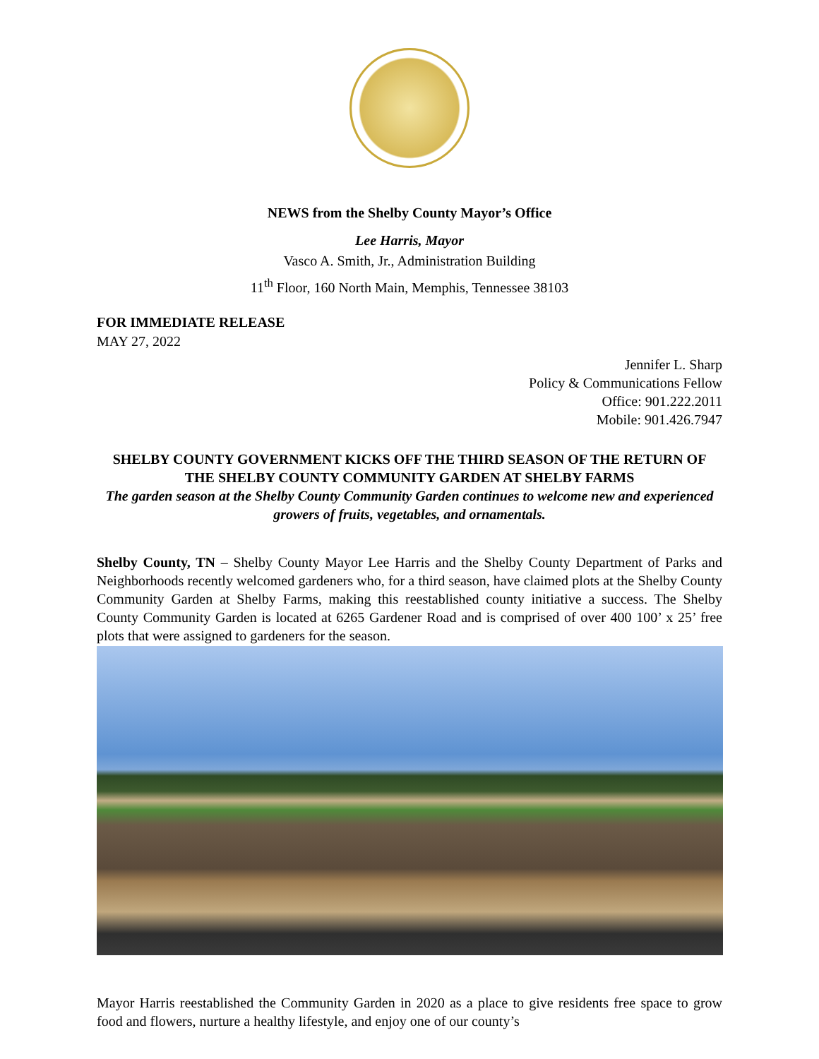NEWS from the Shelby County Mayor’s Office
Lee Harris, Mayor
Vasco A. Smith, Jr., Administration Building
11<sup>th</sup> Floor, 160 North Main, Memphis, Tennessee 38103
FOR IMMEDIATE RELEASE
MAY 27, 2022
Jennifer L. Sharp
Policy & Communications Fellow
Office: 901.222.2011
Mobile: 901.426.7947
SHELBY COUNTY GOVERNMENT KICKS OFF THE THIRD SEASON OF THE RETURN OF THE SHELBY COUNTY COMMUNITY GARDEN AT SHELBY FARMS
The garden season at the Shelby County Community Garden continues to welcome new and experienced growers of fruits, vegetables, and ornamentals.
Shelby County, TN – Shelby County Mayor Lee Harris and the Shelby County Department of Parks and Neighborhoods recently welcomed gardeners who, for a third season, have claimed plots at the Shelby County Community Garden at Shelby Farms, making this reestablished county initiative a success. The Shelby County Community Garden is located at 6265 Gardener Road and is comprised of over 400 100’ x 25’ free plots that were assigned to gardeners for the season.
Mayor Harris reestablished the Community Garden in 2020 as a place to give residents free space to grow food and flowers, nurture a healthy lifestyle, and enjoy one of our county’s